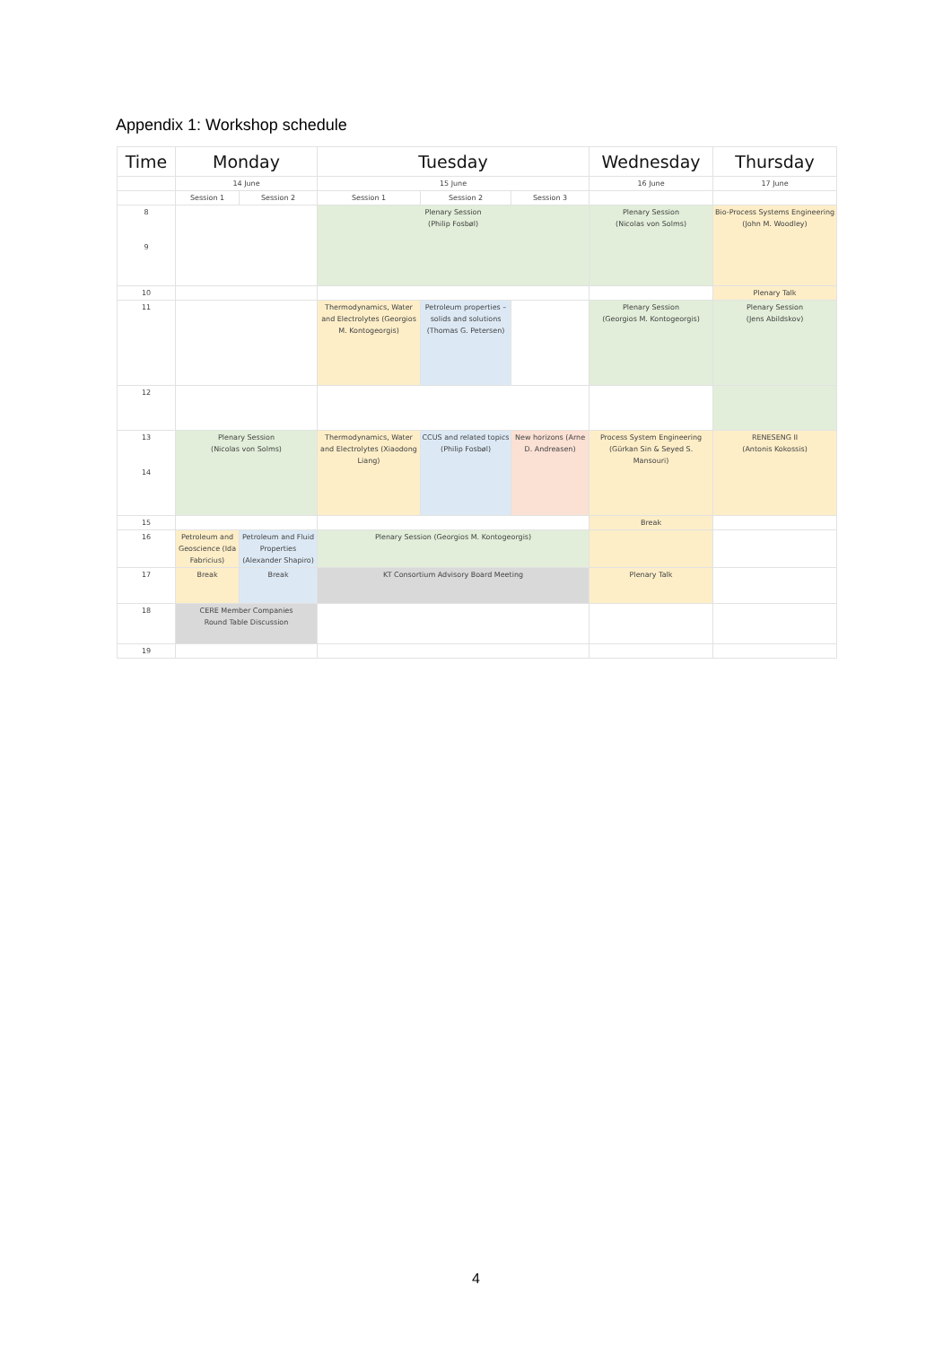Appendix 1: Workshop schedule
| Time | Monday | | Tuesday | | | Wednesday | Thursday |
| --- | --- | --- | --- | --- | --- | --- | --- |
| | 14 June | | 15 June | | | 16 June | 17 June |
| | Session 1 | Session 2 | Session 1 | Session 2 | Session 3 | | |
| 8 9 | | | Plenary Session (Philip Fosbøl) | | | Plenary Session (Nicolas von Solms) | Bio-Process Systems Engineering (John M. Woodley) |
| 10 | | | | | | | Plenary Talk |
| 11 | | | Thermodynamics, Water and Electrolytes (Georgios M. Kontogeorgis) | Petroleum properties – solids and solutions (Thomas G. Petersen) | | Plenary Session (Georgios M. Kontogeorgis) | Plenary Session (Jens Abildskov) |
| 12 | | | | | | | |
| 13 14 | Plenary Session (Nicolas von Solms) | | Thermodynamics, Water and Electrolytes (Xiaodong Liang) | CCUS and related topics (Philip Fosbøl) | New horizons (Arne D. Andreasen) | Process System Engineering (Gürkan Sin & Seyed S. Mansouri) | RENESENG II (Antonis Kokossis) |
| 15 | | | | | | Break | |
| 16 | Petroleum and Geoscience (Ida Fabricius) | Petroleum and Fluid Properties (Alexander Shapiro) | Plenary Session (Georgios M. Kontogeorgis) | | | | |
| 17 | Break | Break | KT Consortium Advisory Board Meeting | | | Plenary Talk | |
| 18 | CERE Member Companies Round Table Discussion | | | | | | |
| 19 | | | | | | | |
4